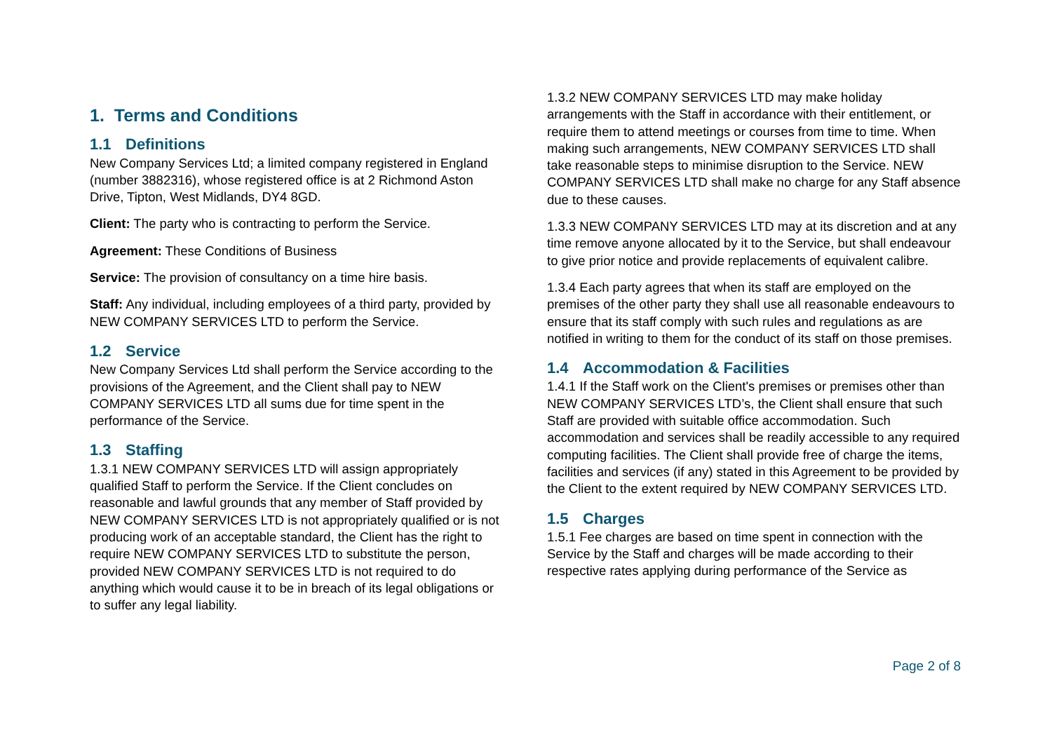1. Terms and Conditions
1.1 Definitions
New Company Services Ltd; a limited company registered in England (number 3882316), whose registered office is at 2 Richmond Aston Drive, Tipton, West Midlands, DY4 8GD.
Client: The party who is contracting to perform the Service.
Agreement: These Conditions of Business
Service: The provision of consultancy on a time hire basis.
Staff: Any individual, including employees of a third party, provided by NEW COMPANY SERVICES LTD to perform the Service.
1.2 Service
New Company Services Ltd shall perform the Service according to the provisions of the Agreement, and the Client shall pay to NEW COMPANY SERVICES LTD all sums due for time spent in the performance of the Service.
1.3 Staffing
1.3.1 NEW COMPANY SERVICES LTD will assign appropriately qualified Staff to perform the Service. If the Client concludes on reasonable and lawful grounds that any member of Staff provided by NEW COMPANY SERVICES LTD is not appropriately qualified or is not producing work of an acceptable standard, the Client has the right to require NEW COMPANY SERVICES LTD to substitute the person, provided NEW COMPANY SERVICES LTD is not required to do anything which would cause it to be in breach of its legal obligations or to suffer any legal liability.
1.3.2 NEW COMPANY SERVICES LTD may make holiday arrangements with the Staff in accordance with their entitlement, or require them to attend meetings or courses from time to time. When making such arrangements, NEW COMPANY SERVICES LTD shall take reasonable steps to minimise disruption to the Service. NEW COMPANY SERVICES LTD shall make no charge for any Staff absence due to these causes.
1.3.3 NEW COMPANY SERVICES LTD may at its discretion and at any time remove anyone allocated by it to the Service, but shall endeavour to give prior notice and provide replacements of equivalent calibre.
1.3.4 Each party agrees that when its staff are employed on the premises of the other party they shall use all reasonable endeavours to ensure that its staff comply with such rules and regulations as are notified in writing to them for the conduct of its staff on those premises.
1.4 Accommodation & Facilities
1.4.1 If the Staff work on the Client's premises or premises other than NEW COMPANY SERVICES LTD’s, the Client shall ensure that such Staff are provided with suitable office accommodation. Such accommodation and services shall be readily accessible to any required computing facilities. The Client shall provide free of charge the items, facilities and services (if any) stated in this Agreement to be provided by the Client to the extent required by NEW COMPANY SERVICES LTD.
1.5 Charges
1.5.1 Fee charges are based on time spent in connection with the Service by the Staff and charges will be made according to their respective rates applying during performance of the Service as
Page 2 of 8